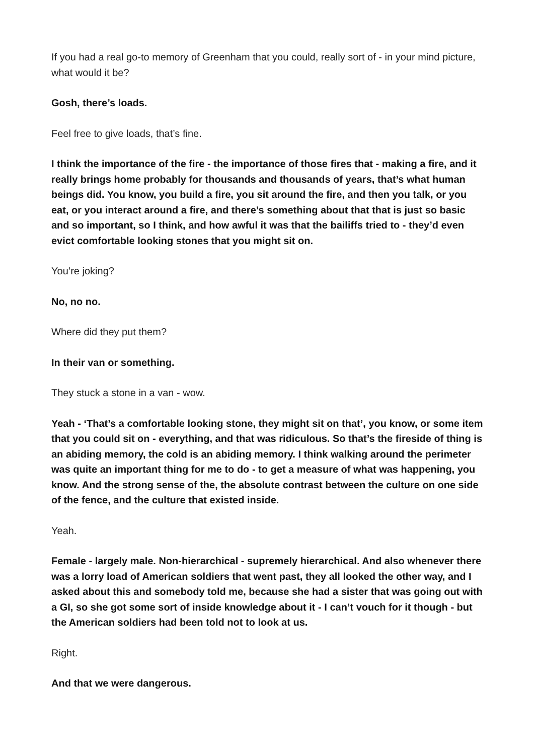If you had a real go-to memory of Greenham that you could, really sort of - in your mind picture, what would it be?
Gosh, there’s loads.
Feel free to give loads, that’s fine.
I think the importance of the fire - the importance of those fires that - making a fire, and it really brings home probably for thousands and thousands of years, that’s what human beings did. You know, you build a fire, you sit around the fire, and then you talk, or you eat, or you interact around a fire, and there’s something about that that is just so basic and so important, so I think, and how awful it was that the bailiffs tried to - they’d even evict comfortable looking stones that you might sit on.
You’re joking?
No, no no.
Where did they put them?
In their van or something.
They stuck a stone in a van - wow.
Yeah - ‘That’s a comfortable looking stone, they might sit on that’, you know, or some item that you could sit on - everything, and that was ridiculous. So that’s the fireside of thing is an abiding memory, the cold is an abiding memory. I think walking around the perimeter was quite an important thing for me to do - to get a measure of what was happening, you know. And the strong sense of the, the absolute contrast between the culture on one side of the fence, and the culture that existed inside.
Yeah.
Female - largely male. Non-hierarchical - supremely hierarchical. And also whenever there was a lorry load of American soldiers that went past, they all looked the other way, and I asked about this and somebody told me, because she had a sister that was going out with a GI, so she got some sort of inside knowledge about it - I can’t vouch for it though - but the American soldiers had been told not to look at us.
Right.
And that we were dangerous.